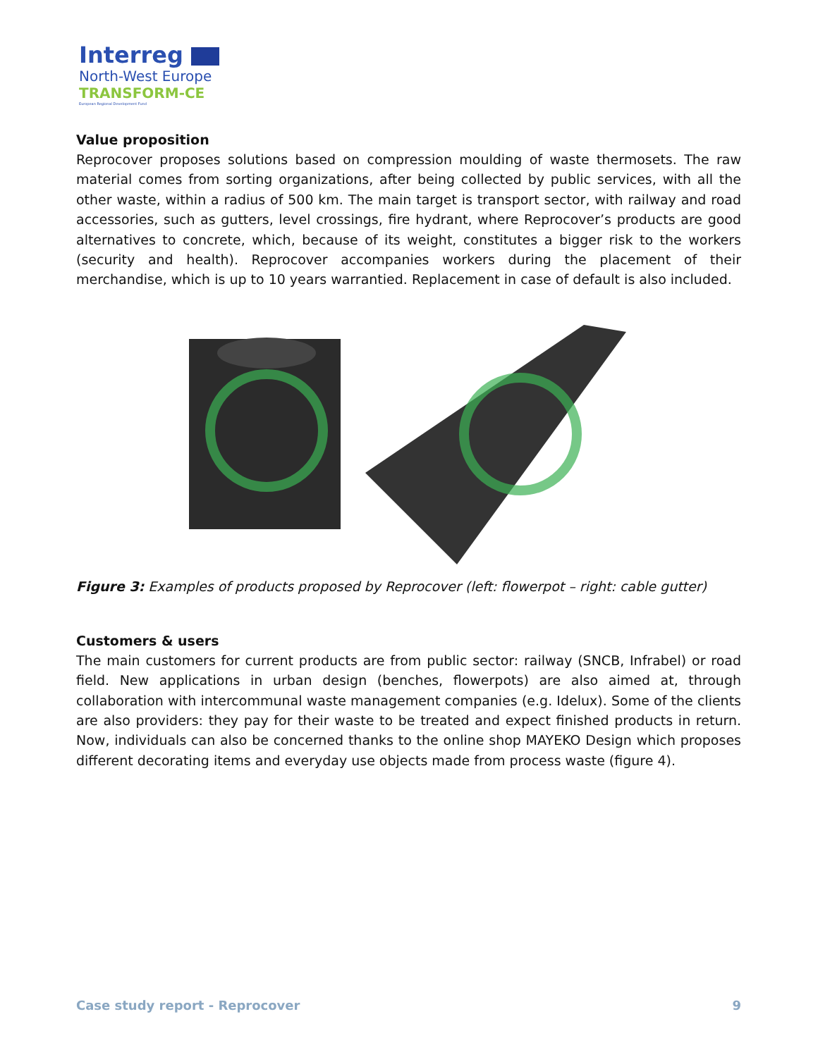Interreg
North-West Europe
TRANSFORM-CE
European Regional Development Fund
Value proposition
Reprocover proposes solutions based on compression moulding of waste thermosets. The raw material comes from sorting organizations, after being collected by public services, with all the other waste, within a radius of 500 km. The main target is transport sector, with railway and road accessories, such as gutters, level crossings, fire hydrant, where Reprocover’s products are good alternatives to concrete, which, because of its weight, constitutes a bigger risk to the workers (security and health). Reprocover accompanies workers during the placement of their merchandise, which is up to 10 years warrantied. Replacement in case of default is also included.
Figure 3: Examples of products proposed by Reprocover (left: flowerpot – right: cable gutter)
Customers & users
The main customers for current products are from public sector: railway (SNCB, Infrabel) or road field. New applications in urban design (benches, flowerpots) are also aimed at, through collaboration with intercommunal waste management companies (e.g. Idelux). Some of the clients are also providers: they pay for their waste to be treated and expect finished products in return. Now, individuals can also be concerned thanks to the online shop MAYEKO Design which proposes different decorating items and everyday use objects made from process waste (figure 4).
Case study report - Reprocover 9